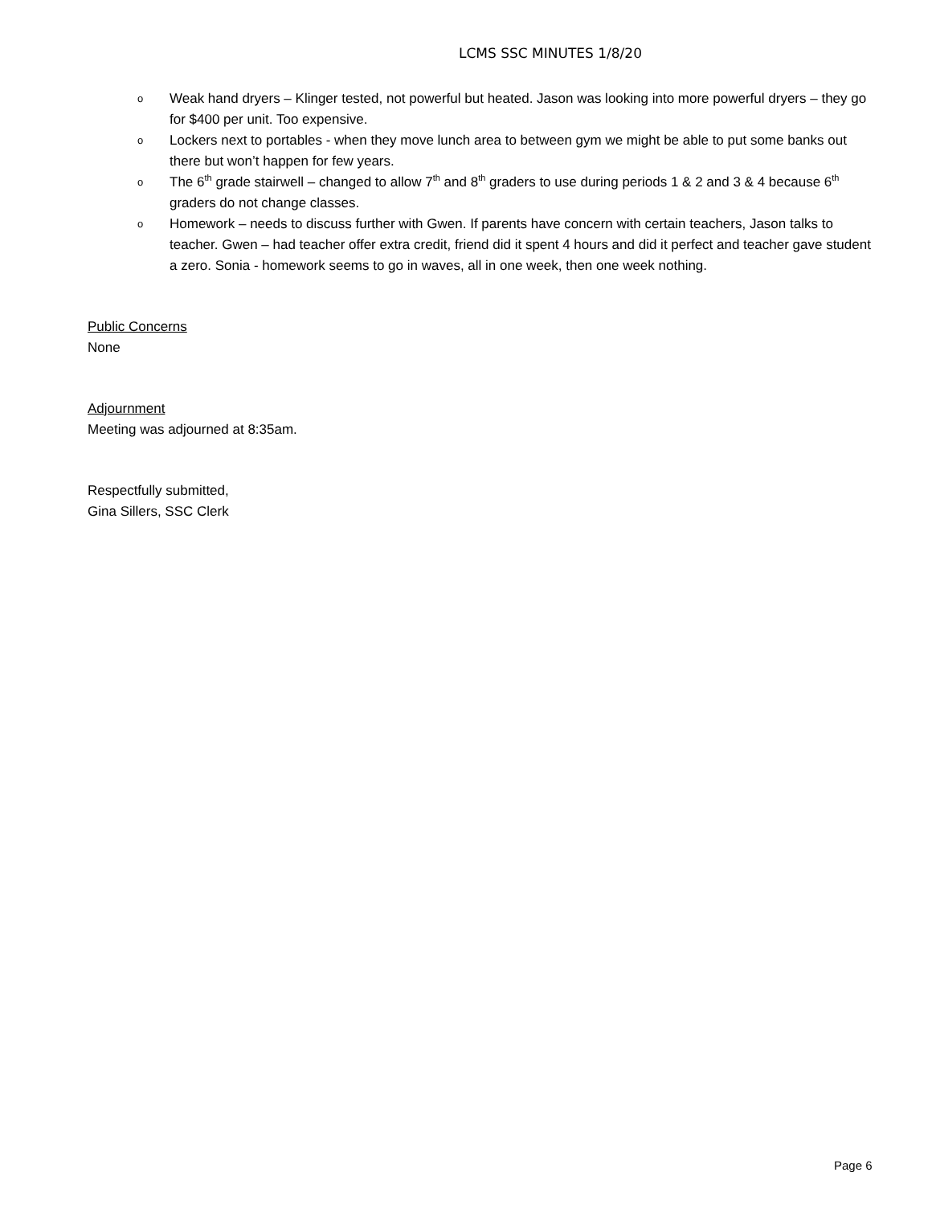LCMS SSC MINUTES 1/8/20
o Weak hand dryers – Klinger tested, not powerful but heated. Jason was looking into more powerful dryers – they go for $400 per unit. Too expensive.
o Lockers next to portables - when they move lunch area to between gym we might be able to put some banks out there but won’t happen for few years.
o The 6<sup>th</sup> grade stairwell – changed to allow 7<sup>th</sup> and 8<sup>th</sup> graders to use during periods 1 & 2 and 3 & 4 because 6<sup>th</sup> graders do not change classes.
o Homework – needs to discuss further with Gwen. If parents have concern with certain teachers, Jason talks to teacher. Gwen – had teacher offer extra credit, friend did it spent 4 hours and did it perfect and teacher gave student a zero. Sonia - homework seems to go in waves, all in one week, then one week nothing.
Public Concerns
None
Adjournment
Meeting was adjourned at 8:35am.
Respectfully submitted,
Gina Sillers, SSC Clerk
Page 6